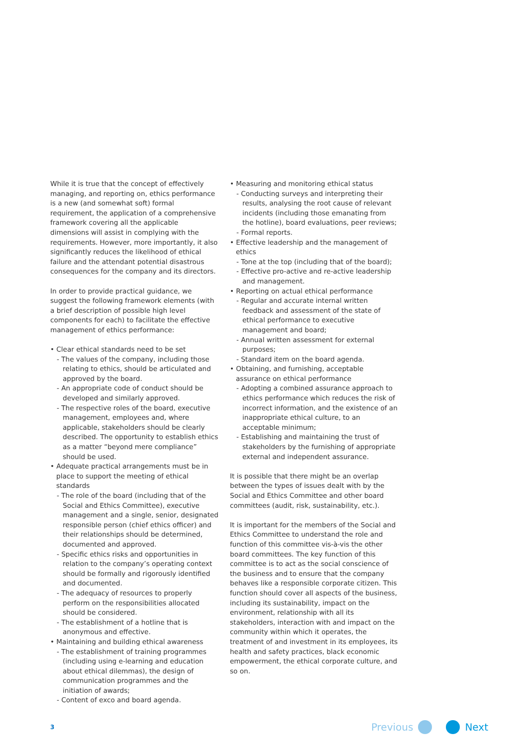While it is true that the concept of effectively managing, and reporting on, ethics performance is a new (and somewhat soft) formal requirement, the application of a comprehensive framework covering all the applicable dimensions will assist in complying with the requirements. However, more importantly, it also significantly reduces the likelihood of ethical failure and the attendant potential disastrous consequences for the company and its directors.
In order to provide practical guidance, we suggest the following framework elements (with a brief description of possible high level components for each) to facilitate the effective management of ethics performance:
• Clear ethical standards need to be set
- The values of the company, including those relating to ethics, should be articulated and approved by the board.
- An appropriate code of conduct should be developed and similarly approved.
- The respective roles of the board, executive management, employees and, where applicable, stakeholders should be clearly described. The opportunity to establish ethics as a matter “beyond mere compliance” should be used.
• Adequate practical arrangements must be in place to support the meeting of ethical standards
- The role of the board (including that of the Social and Ethics Committee), executive management and a single, senior, designated responsible person (chief ethics officer) and their relationships should be determined, documented and approved.
- Specific ethics risks and opportunities in relation to the company’s operating context should be formally and rigorously identified and documented.
- The adequacy of resources to properly perform on the responsibilities allocated should be considered.
- The establishment of a hotline that is anonymous and effective.
• Maintaining and building ethical awareness
- The establishment of training programmes (including using e-learning and education about ethical dilemmas), the design of communication programmes and the initiation of awards;
- Content of exco and board agenda.
• Measuring and monitoring ethical status
- Conducting surveys and interpreting their results, analysing the root cause of relevant incidents (including those emanating from the hotline), board evaluations, peer reviews;
- Formal reports.
• Effective leadership and the management of ethics
- Tone at the top (including that of the board);
- Effective pro-active and re-active leadership and management.
• Reporting on actual ethical performance
- Regular and accurate internal written feedback and assessment of the state of ethical performance to executive management and board;
- Annual written assessment for external purposes;
- Standard item on the board agenda.
• Obtaining, and furnishing, acceptable assurance on ethical performance
- Adopting a combined assurance approach to ethics performance which reduces the risk of incorrect information, and the existence of an inappropriate ethical culture, to an acceptable minimum;
- Establishing and maintaining the trust of stakeholders by the furnishing of appropriate external and independent assurance.
It is possible that there might be an overlap between the types of issues dealt with by the Social and Ethics Committee and other board committees (audit, risk, sustainability, etc.).
It is important for the members of the Social and Ethics Committee to understand the role and function of this committee vis-à-vis the other board committees. The key function of this committee is to act as the social conscience of the business and to ensure that the company behaves like a responsible corporate citizen. This function should cover all aspects of the business, including its sustainability, impact on the environment, relationship with all its stakeholders, interaction with and impact on the community within which it operates, the treatment of and investment in its employees, its health and safety practices, black economic empowerment, the ethical corporate culture, and so on.
3
Previous Next